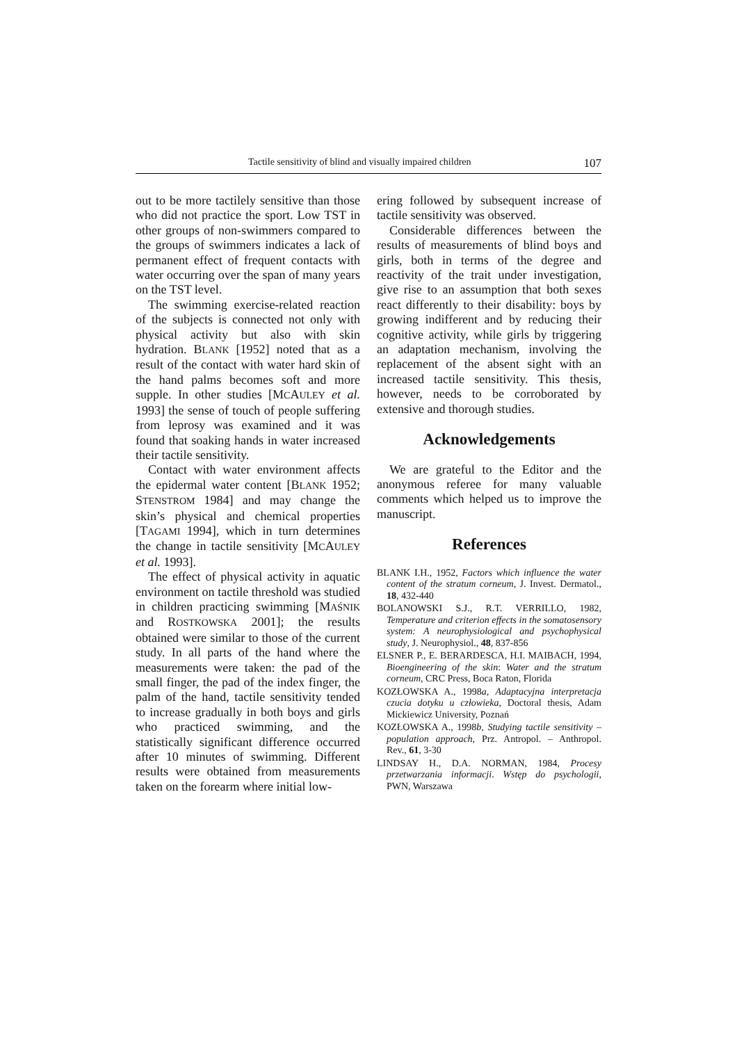Tactile sensitivity of blind and visually impaired children 107
out to be more tactilely sensitive than those who did not practice the sport. Low TST in other groups of non-swimmers compared to the groups of swimmers indicates a lack of permanent effect of frequent contacts with water occurring over the span of many years on the TST level.
The swimming exercise-related reaction of the subjects is connected not only with physical activity but also with skin hydration. BLANK [1952] noted that as a result of the contact with water hard skin of the hand palms becomes soft and more supple. In other studies [MCAULEY et al. 1993] the sense of touch of people suffering from leprosy was examined and it was found that soaking hands in water increased their tactile sensitivity.
Contact with water environment affects the epidermal water content [BLANK 1952; STENSTROM 1984] and may change the skin’s physical and chemical properties [TAGAMI 1994], which in turn determines the change in tactile sensitivity [MCAULEY et al. 1993].
The effect of physical activity in aquatic environment on tactile threshold was studied in children practicing swimming [MAŚNIK and ROSTKOWSKA 2001]; the results obtained were similar to those of the current study. In all parts of the hand where the measurements were taken: the pad of the small finger, the pad of the index finger, the palm of the hand, tactile sensitivity tended to increase gradually in both boys and girls who practiced swimming, and the statistically significant difference occurred after 10 minutes of swimming. Different results were obtained from measurements taken on the forearm where initial low-
ering followed by subsequent increase of tactile sensitivity was observed.
Considerable differences between the results of measurements of blind boys and girls, both in terms of the degree and reactivity of the trait under investigation, give rise to an assumption that both sexes react differently to their disability: boys by growing indifferent and by reducing their cognitive activity, while girls by triggering an adaptation mechanism, involving the replacement of the absent sight with an increased tactile sensitivity. This thesis, however, needs to be corroborated by extensive and thorough studies.
Acknowledgements
We are grateful to the Editor and the anonymous referee for many valuable comments which helped us to improve the manuscript.
References
BLANK I.H., 1952, Factors which influence the water content of the stratum corneum, J. Invest. Dermatol., 18, 432-440
BOLANOWSKI S.J., R.T. VERRILLO, 1982, Temperature and criterion effects in the somatosensory system: A neurophysiological and psychophysical study, J. Neurophysiol., 48, 837-856
ELSNER P., E. BERARDESCA, H.I. MAIBACH, 1994, Bioengineering of the skin: Water and the stratum corneum, CRC Press, Boca Raton, Florida
KOZŁOWSKA A., 1998a, Adaptacyjna interpretacja czucia dotyku u człowieka, Doctoral thesis, Adam Mickiewicz University, Poznań
KOZŁOWSKA A., 1998b, Studying tactile sensitivity – population approach, Prz. Antropol. – Anthropol. Rev., 61, 3-30
LINDSAY H., D.A. NORMAN, 1984, Procesy przetwarzania informacji. Wstęp do psychologii, PWN, Warszawa